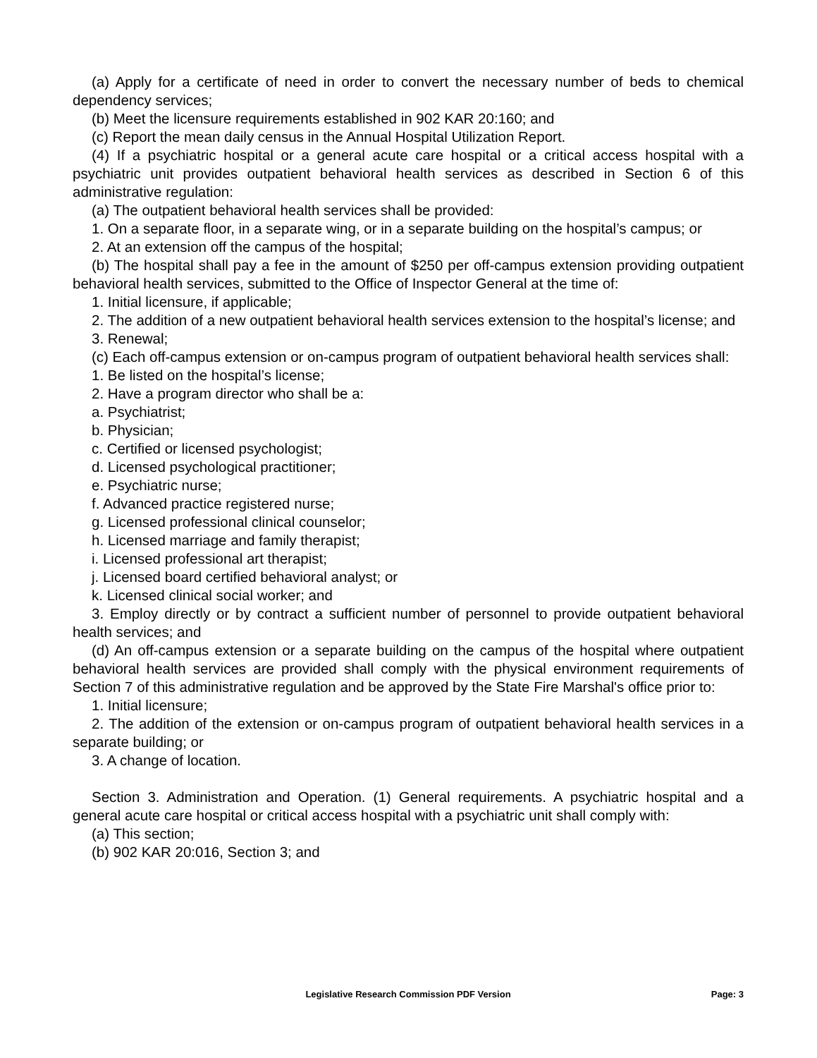(a) Apply for a certificate of need in order to convert the necessary number of beds to chemical dependency services;
(b) Meet the licensure requirements established in 902 KAR 20:160; and
(c) Report the mean daily census in the Annual Hospital Utilization Report.
(4) If a psychiatric hospital or a general acute care hospital or a critical access hospital with a psychiatric unit provides outpatient behavioral health services as described in Section 6 of this administrative regulation:
(a) The outpatient behavioral health services shall be provided:
1. On a separate floor, in a separate wing, or in a separate building on the hospital’s campus; or
2. At an extension off the campus of the hospital;
(b) The hospital shall pay a fee in the amount of $250 per off-campus extension providing outpatient behavioral health services, submitted to the Office of Inspector General at the time of:
1. Initial licensure, if applicable;
2. The addition of a new outpatient behavioral health services extension to the hospital’s license; and
3. Renewal;
(c) Each off-campus extension or on-campus program of outpatient behavioral health services shall:
1. Be listed on the hospital’s license;
2. Have a program director who shall be a:
a. Psychiatrist;
b. Physician;
c. Certified or licensed psychologist;
d. Licensed psychological practitioner;
e. Psychiatric nurse;
f. Advanced practice registered nurse;
g. Licensed professional clinical counselor;
h. Licensed marriage and family therapist;
i. Licensed professional art therapist;
j. Licensed board certified behavioral analyst; or
k. Licensed clinical social worker; and
3. Employ directly or by contract a sufficient number of personnel to provide outpatient behavioral health services; and
(d) An off-campus extension or a separate building on the campus of the hospital where outpatient behavioral health services are provided shall comply with the physical environment requirements of Section 7 of this administrative regulation and be approved by the State Fire Marshal's office prior to:
1. Initial licensure;
2. The addition of the extension or on-campus program of outpatient behavioral health services in a separate building; or
3. A change of location.
Section 3. Administration and Operation. (1) General requirements. A psychiatric hospital and a general acute care hospital or critical access hospital with a psychiatric unit shall comply with:
(a) This section;
(b) 902 KAR 20:016, Section 3; and
Legislative Research Commission PDF Version
Page: 3